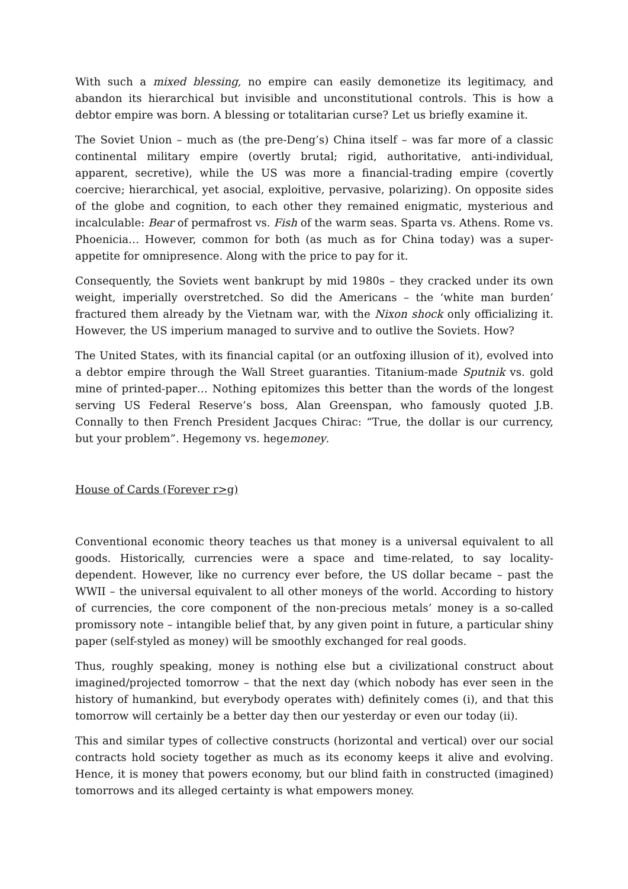With such a mixed blessing, no empire can easily demonetize its legitimacy, and abandon its hierarchical but invisible and unconstitutional controls. This is how a debtor empire was born. A blessing or totalitarian curse? Let us briefly examine it.
The Soviet Union – much as (the pre-Deng’s) China itself – was far more of a classic continental military empire (overtly brutal; rigid, authoritative, anti-individual, apparent, secretive), while the US was more a financial-trading empire (covertly coercive; hierarchical, yet asocial, exploitive, pervasive, polarizing). On opposite sides of the globe and cognition, to each other they remained enigmatic, mysterious and incalculable: Bear of permafrost vs. Fish of the warm seas. Sparta vs. Athens. Rome vs. Phoenicia… However, common for both (as much as for China today) was a super-appetite for omnipresence. Along with the price to pay for it.
Consequently, the Soviets went bankrupt by mid 1980s – they cracked under its own weight, imperially overstretched. So did the Americans – the ‘white man burden’ fractured them already by the Vietnam war, with the Nixon shock only officializing it. However, the US imperium managed to survive and to outlive the Soviets. How?
The United States, with its financial capital (or an outfoxing illusion of it), evolved into a debtor empire through the Wall Street guaranties. Titanium-made Sputnik vs. gold mine of printed-paper… Nothing epitomizes this better than the words of the longest serving US Federal Reserve’s boss, Alan Greenspan, who famously quoted J.B. Connally to then French President Jacques Chirac: “True, the dollar is our currency, but your problem”. Hegemony vs. hegemoney.
House of Cards (Forever r>g)
Conventional economic theory teaches us that money is a universal equivalent to all goods. Historically, currencies were a space and time-related, to say locality-dependent. However, like no currency ever before, the US dollar became – past the WWII – the universal equivalent to all other moneys of the world. According to history of currencies, the core component of the non-precious metals’ money is a so-called promissory note – intangible belief that, by any given point in future, a particular shiny paper (self-styled as money) will be smoothly exchanged for real goods.
Thus, roughly speaking, money is nothing else but a civilizational construct about imagined/projected tomorrow – that the next day (which nobody has ever seen in the history of humankind, but everybody operates with) definitely comes (i), and that this tomorrow will certainly be a better day then our yesterday or even our today (ii).
This and similar types of collective constructs (horizontal and vertical) over our social contracts hold society together as much as its economy keeps it alive and evolving. Hence, it is money that powers economy, but our blind faith in constructed (imagined) tomorrows and its alleged certainty is what empowers money.